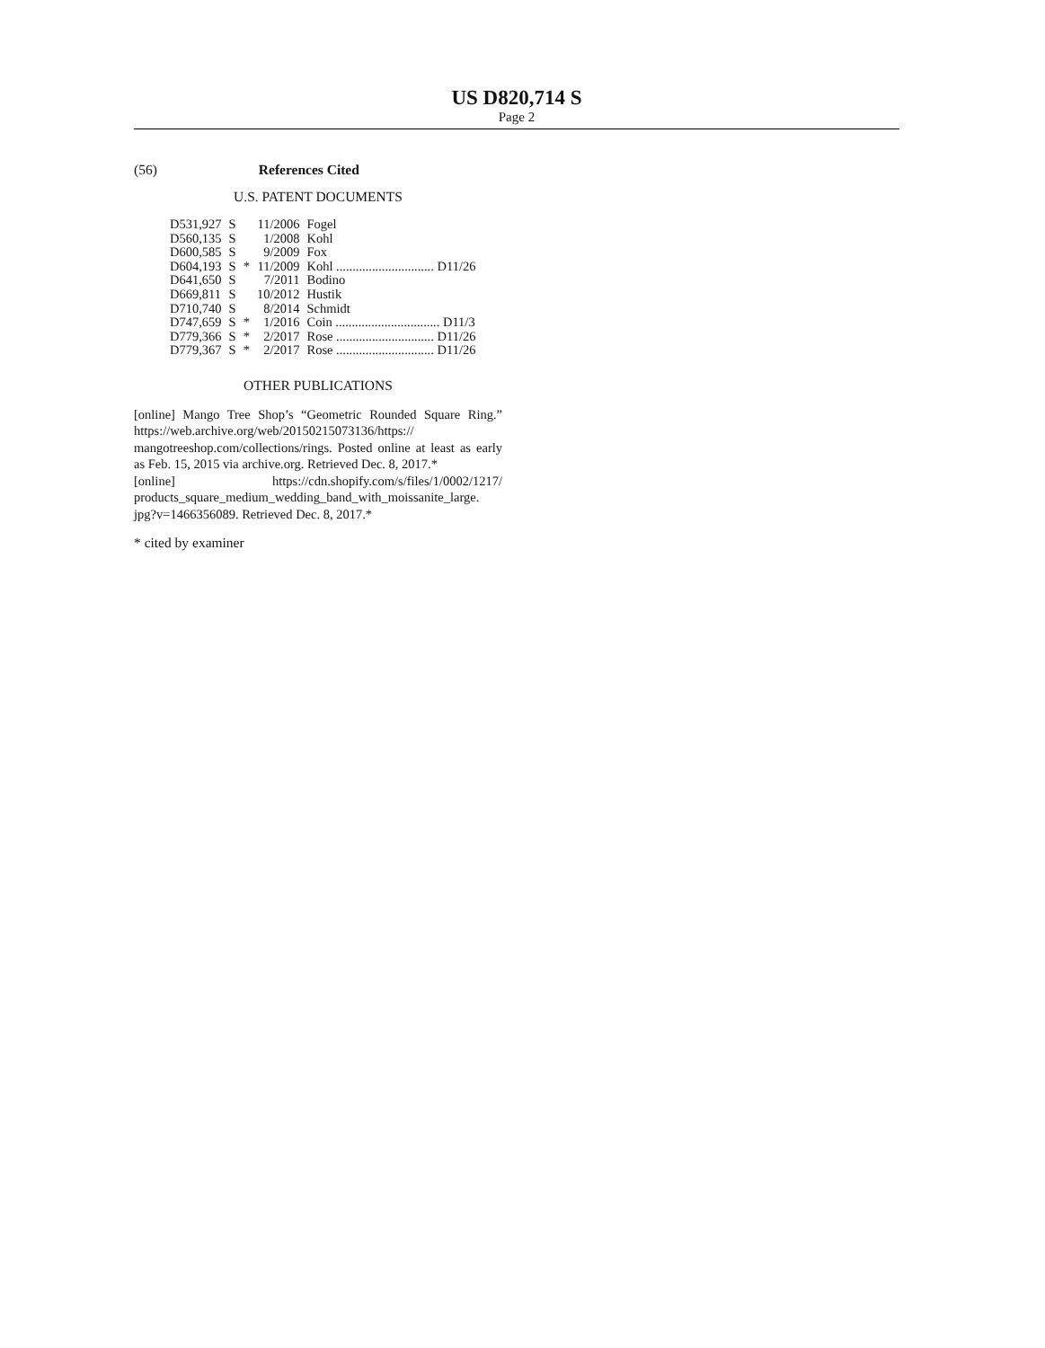US D820,714 S
Page 2
(56) References Cited
U.S. PATENT DOCUMENTS
| D531,927 | S | | 11/2006 | Fogel |
| D560,135 | S | | 1/2008 | Kohl |
| D600,585 | S | | 9/2009 | Fox |
| D604,193 | S | * | 11/2009 | Kohl .............................. D11/26 |
| D641,650 | S | | 7/2011 | Bodino |
| D669,811 | S | | 10/2012 | Hustik |
| D710,740 | S | | 8/2014 | Schmidt |
| D747,659 | S | * | 1/2016 | Coin ................................ D11/3 |
| D779,366 | S | * | 2/2017 | Rose .............................. D11/26 |
| D779,367 | S | * | 2/2017 | Rose .............................. D11/26 |
OTHER PUBLICATIONS
[online] Mango Tree Shop’s “Geometric Rounded Square Ring.” https://web.archive.org/web/20150215073136/https:// mangotreeshop.com/collections/rings. Posted online at least as early as Feb. 15, 2015 via archive.org. Retrieved Dec. 8, 2017.*
[online] https://cdn.shopify.com/s/files/1/0002/1217/ products_square_medium_wedding_band_with_moissanite_large. jpg?v=1466356089. Retrieved Dec. 8, 2017.*
* cited by examiner